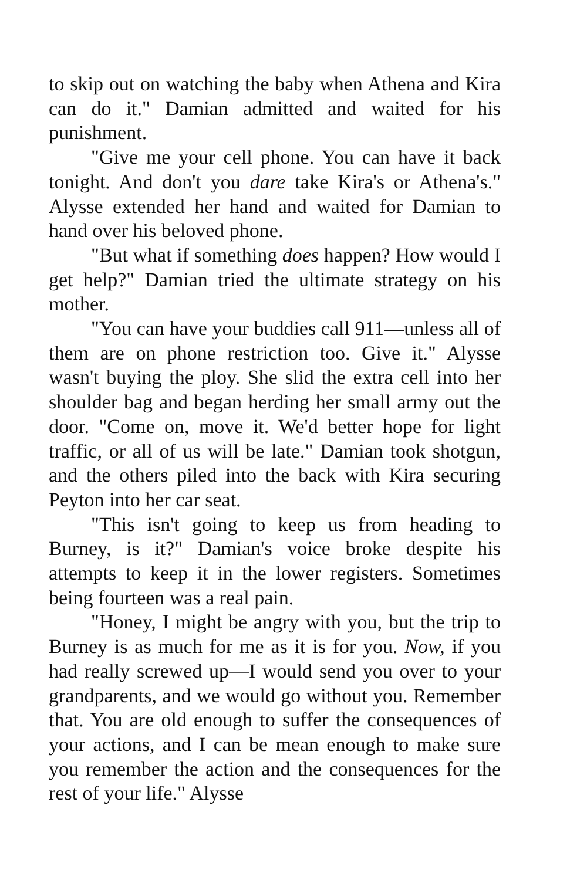to skip out on watching the baby when Athena and Kira can do it." Damian admitted and waited for his punishment.
"Give me your cell phone. You can have it back tonight. And don't you dare take Kira's or Athena's." Alysse extended her hand and waited for Damian to hand over his beloved phone.
"But what if something does happen? How would I get help?" Damian tried the ultimate strategy on his mother.
"You can have your buddies call 911—unless all of them are on phone restriction too. Give it." Alysse wasn't buying the ploy. She slid the extra cell into her shoulder bag and began herding her small army out the door. "Come on, move it. We'd better hope for light traffic, or all of us will be late." Damian took shotgun, and the others piled into the back with Kira securing Peyton into her car seat.
"This isn't going to keep us from heading to Burney, is it?" Damian's voice broke despite his attempts to keep it in the lower registers. Sometimes being fourteen was a real pain.
"Honey, I might be angry with you, but the trip to Burney is as much for me as it is for you. Now, if you had really screwed up—I would send you over to your grandparents, and we would go without you. Remember that. You are old enough to suffer the consequences of your actions, and I can be mean enough to make sure you remember the action and the consequences for the rest of your life." Alysse